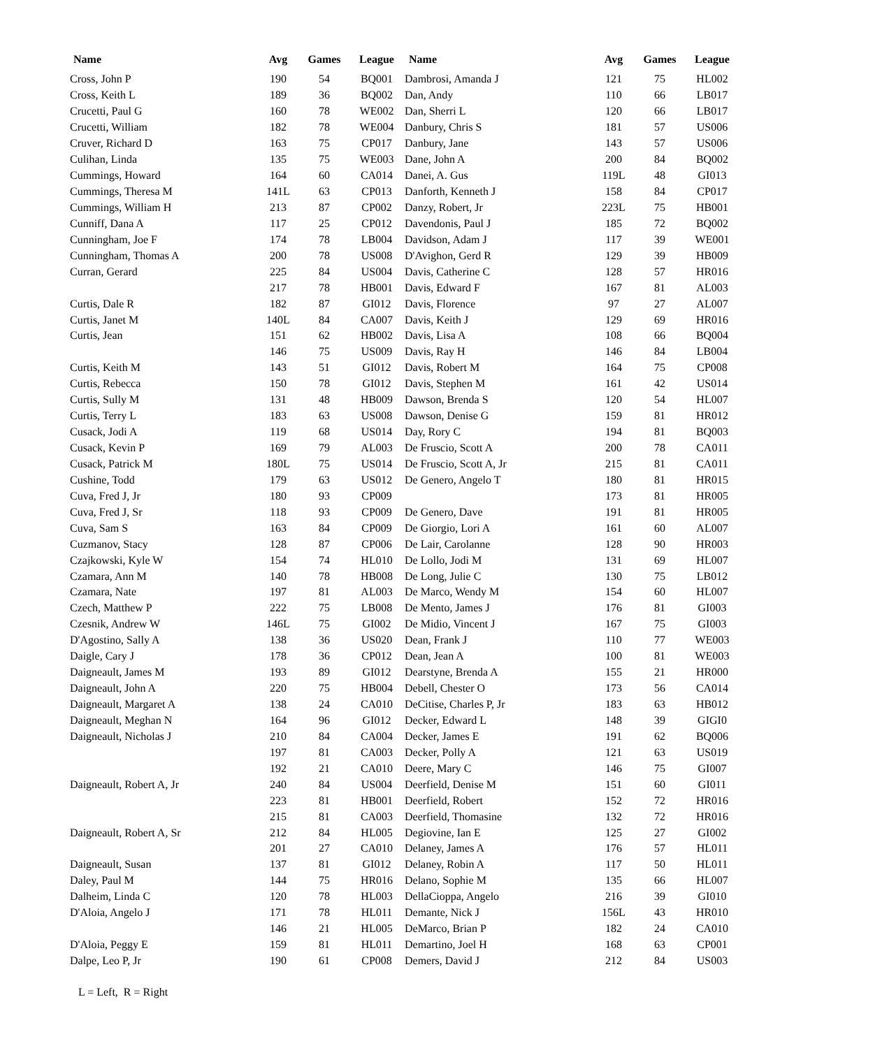| Name | Avg | Games | League | Name | Avg | Games | League |
| --- | --- | --- | --- | --- | --- | --- | --- |
| Cross, John P | 190 | 54 | BQ001 | Dambrosi, Amanda J | 121 | 75 | HL002 |
| Cross, Keith L | 189 | 36 | BQ002 | Dan, Andy | 110 | 66 | LB017 |
| Crucetti, Paul G | 160 | 78 | WE002 | Dan, Sherri L | 120 | 66 | LB017 |
| Crucetti, William | 182 | 78 | WE004 | Danbury, Chris S | 181 | 57 | US006 |
| Cruver, Richard D | 163 | 75 | CP017 | Danbury, Jane | 143 | 57 | US006 |
| Culihan, Linda | 135 | 75 | WE003 | Dane, John A | 200 | 84 | BQ002 |
| Cummings, Howard | 164 | 60 | CA014 | Danei, A. Gus | 119L | 48 | GI013 |
| Cummings, Theresa M | 141L | 63 | CP013 | Danforth, Kenneth J | 158 | 84 | CP017 |
| Cummings, William H | 213 | 87 | CP002 | Danzy, Robert, Jr | 223L | 75 | HB001 |
| Cunniff, Dana A | 117 | 25 | CP012 | Davendonis, Paul J | 185 | 72 | BQ002 |
| Cunningham, Joe F | 174 | 78 | LB004 | Davidson, Adam J | 117 | 39 | WE001 |
| Cunningham, Thomas A | 200 | 78 | US008 | D'Avighon, Gerd R | 129 | 39 | HB009 |
| Curran, Gerard | 225 | 84 | US004 | Davis, Catherine C | 128 | 57 | HR016 |
| | 217 | 78 | HB001 | Davis, Edward F | 167 | 81 | AL003 |
| Curtis, Dale R | 182 | 87 | GI012 | Davis, Florence | 97 | 27 | AL007 |
| Curtis, Janet M | 140L | 84 | CA007 | Davis, Keith J | 129 | 69 | HR016 |
| Curtis, Jean | 151 | 62 | HB002 | Davis, Lisa A | 108 | 66 | BQ004 |
| | 146 | 75 | US009 | Davis, Ray H | 146 | 84 | LB004 |
| Curtis, Keith M | 143 | 51 | GI012 | Davis, Robert M | 164 | 75 | CP008 |
| Curtis, Rebecca | 150 | 78 | GI012 | Davis, Stephen M | 161 | 42 | US014 |
| Curtis, Sully M | 131 | 48 | HB009 | Dawson, Brenda S | 120 | 54 | HL007 |
| Curtis, Terry L | 183 | 63 | US008 | Dawson, Denise G | 159 | 81 | HR012 |
| Cusack, Jodi A | 119 | 68 | US014 | Day, Rory C | 194 | 81 | BQ003 |
| Cusack, Kevin P | 169 | 79 | AL003 | De Fruscio, Scott A | 200 | 78 | CA011 |
| Cusack, Patrick M | 180L | 75 | US014 | De Fruscio, Scott A, Jr | 215 | 81 | CA011 |
| Cushine, Todd | 179 | 63 | US012 | De Genero, Angelo T | 180 | 81 | HR015 |
| Cuva, Fred J, Jr | 180 | 93 | CP009 | | 173 | 81 | HR005 |
| Cuva, Fred J, Sr | 118 | 93 | CP009 | De Genero, Dave | 191 | 81 | HR005 |
| Cuva, Sam S | 163 | 84 | CP009 | De Giorgio, Lori A | 161 | 60 | AL007 |
| Cuzmanov, Stacy | 128 | 87 | CP006 | De Lair, Carolanne | 128 | 90 | HR003 |
| Czajkowski, Kyle W | 154 | 74 | HL010 | De Lollo, Jodi M | 131 | 69 | HL007 |
| Czamara, Ann M | 140 | 78 | HB008 | De Long, Julie C | 130 | 75 | LB012 |
| Czamara, Nate | 197 | 81 | AL003 | De Marco, Wendy M | 154 | 60 | HL007 |
| Czech, Matthew P | 222 | 75 | LB008 | De Mento, James J | 176 | 81 | GI003 |
| Czesnik, Andrew W | 146L | 75 | GI002 | De Midio, Vincent J | 167 | 75 | GI003 |
| D'Agostino, Sally A | 138 | 36 | US020 | Dean, Frank J | 110 | 77 | WE003 |
| Daigle, Cary J | 178 | 36 | CP012 | Dean, Jean A | 100 | 81 | WE003 |
| Daigneault, James M | 193 | 89 | GI012 | Dearstyne, Brenda A | 155 | 21 | HR000 |
| Daigneault, John A | 220 | 75 | HB004 | Debell, Chester O | 173 | 56 | CA014 |
| Daigneault, Margaret A | 138 | 24 | CA010 | DeCitise, Charles P, Jr | 183 | 63 | HB012 |
| Daigneault, Meghan N | 164 | 96 | GI012 | Decker, Edward L | 148 | 39 | GIGI0 |
| Daigneault, Nicholas J | 210 | 84 | CA004 | Decker, James E | 191 | 62 | BQ006 |
| | 197 | 81 | CA003 | Decker, Polly A | 121 | 63 | US019 |
| | 192 | 21 | CA010 | Deere, Mary C | 146 | 75 | GI007 |
| Daigneault, Robert A, Jr | 240 | 84 | US004 | Deerfield, Denise M | 151 | 60 | GI011 |
| | 223 | 81 | HB001 | Deerfield, Robert | 152 | 72 | HR016 |
| | 215 | 81 | CA003 | Deerfield, Thomasine | 132 | 72 | HR016 |
| Daigneault, Robert A, Sr | 212 | 84 | HL005 | Degiovine, Ian E | 125 | 27 | GI002 |
| | 201 | 27 | CA010 | Delaney, James A | 176 | 57 | HL011 |
| Daigneault, Susan | 137 | 81 | GI012 | Delaney, Robin A | 117 | 50 | HL011 |
| Daley, Paul M | 144 | 75 | HR016 | Delano, Sophie M | 135 | 66 | HL007 |
| Dalheim, Linda C | 120 | 78 | HL003 | DellaCioppa, Angelo | 216 | 39 | GI010 |
| D'Aloia, Angelo J | 171 | 78 | HL011 | Demante, Nick J | 156L | 43 | HR010 |
| | 146 | 21 | HL005 | DeMarco, Brian P | 182 | 24 | CA010 |
| D'Aloia, Peggy E | 159 | 81 | HL011 | Demartino, Joel H | 168 | 63 | CP001 |
| Dalpe, Leo P, Jr | 190 | 61 | CP008 | Demers, David J | 212 | 84 | US003 |
L = Left, R = Right